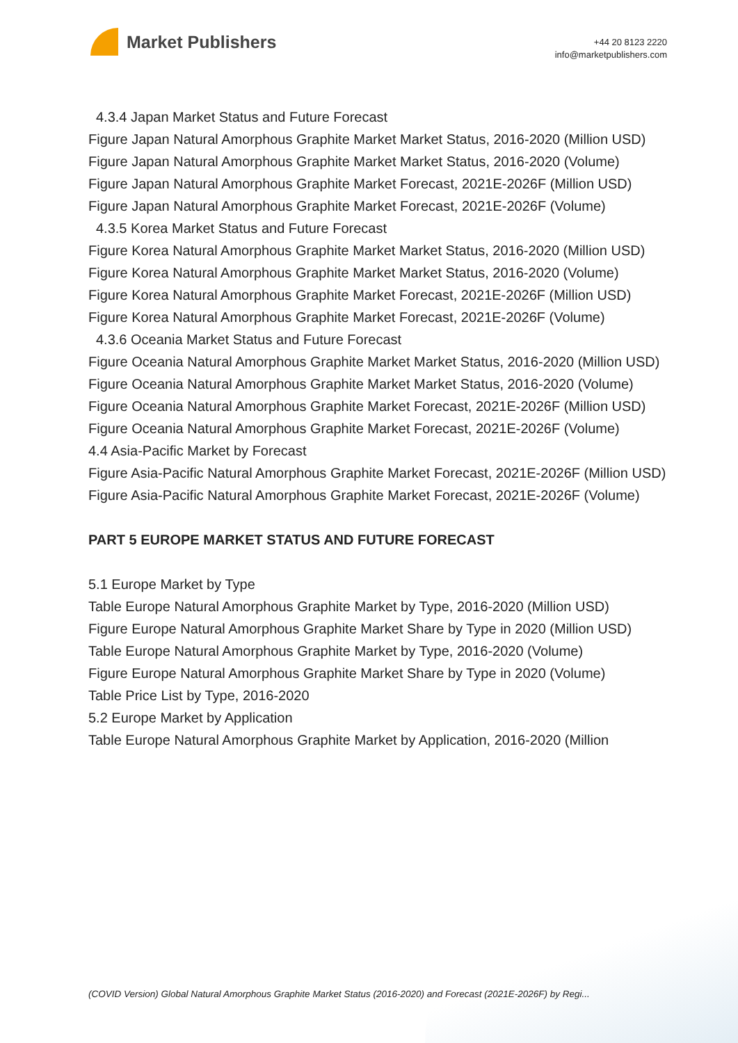Market Publishers
+44 20 8123 2220
info@marketpublishers.com
4.3.4 Japan Market Status and Future Forecast
Figure Japan Natural Amorphous Graphite Market Market Status, 2016-2020 (Million USD)
Figure Japan Natural Amorphous Graphite Market Market Status, 2016-2020 (Volume)
Figure Japan Natural Amorphous Graphite Market Forecast, 2021E-2026F (Million USD)
Figure Japan Natural Amorphous Graphite Market Forecast, 2021E-2026F (Volume)
4.3.5 Korea Market Status and Future Forecast
Figure Korea Natural Amorphous Graphite Market Market Status, 2016-2020 (Million USD)
Figure Korea Natural Amorphous Graphite Market Market Status, 2016-2020 (Volume)
Figure Korea Natural Amorphous Graphite Market Forecast, 2021E-2026F (Million USD)
Figure Korea Natural Amorphous Graphite Market Forecast, 2021E-2026F (Volume)
4.3.6 Oceania Market Status and Future Forecast
Figure Oceania Natural Amorphous Graphite Market Market Status, 2016-2020 (Million USD)
Figure Oceania Natural Amorphous Graphite Market Market Status, 2016-2020 (Volume)
Figure Oceania Natural Amorphous Graphite Market Forecast, 2021E-2026F (Million USD)
Figure Oceania Natural Amorphous Graphite Market Forecast, 2021E-2026F (Volume)
4.4 Asia-Pacific Market by Forecast
Figure Asia-Pacific Natural Amorphous Graphite Market Forecast, 2021E-2026F (Million USD)
Figure Asia-Pacific Natural Amorphous Graphite Market Forecast, 2021E-2026F (Volume)
PART 5 EUROPE MARKET STATUS AND FUTURE FORECAST
5.1 Europe Market by Type
Table Europe Natural Amorphous Graphite Market by Type, 2016-2020 (Million USD)
Figure Europe Natural Amorphous Graphite Market Share by Type in 2020 (Million USD)
Table Europe Natural Amorphous Graphite Market by Type, 2016-2020 (Volume)
Figure Europe Natural Amorphous Graphite Market Share by Type in 2020 (Volume)
Table Price List by Type, 2016-2020
5.2 Europe Market by Application
Table Europe Natural Amorphous Graphite Market by Application, 2016-2020 (Million
(COVID Version) Global Natural Amorphous Graphite Market Status (2016-2020) and Forecast (2021E-2026F) by Regi...